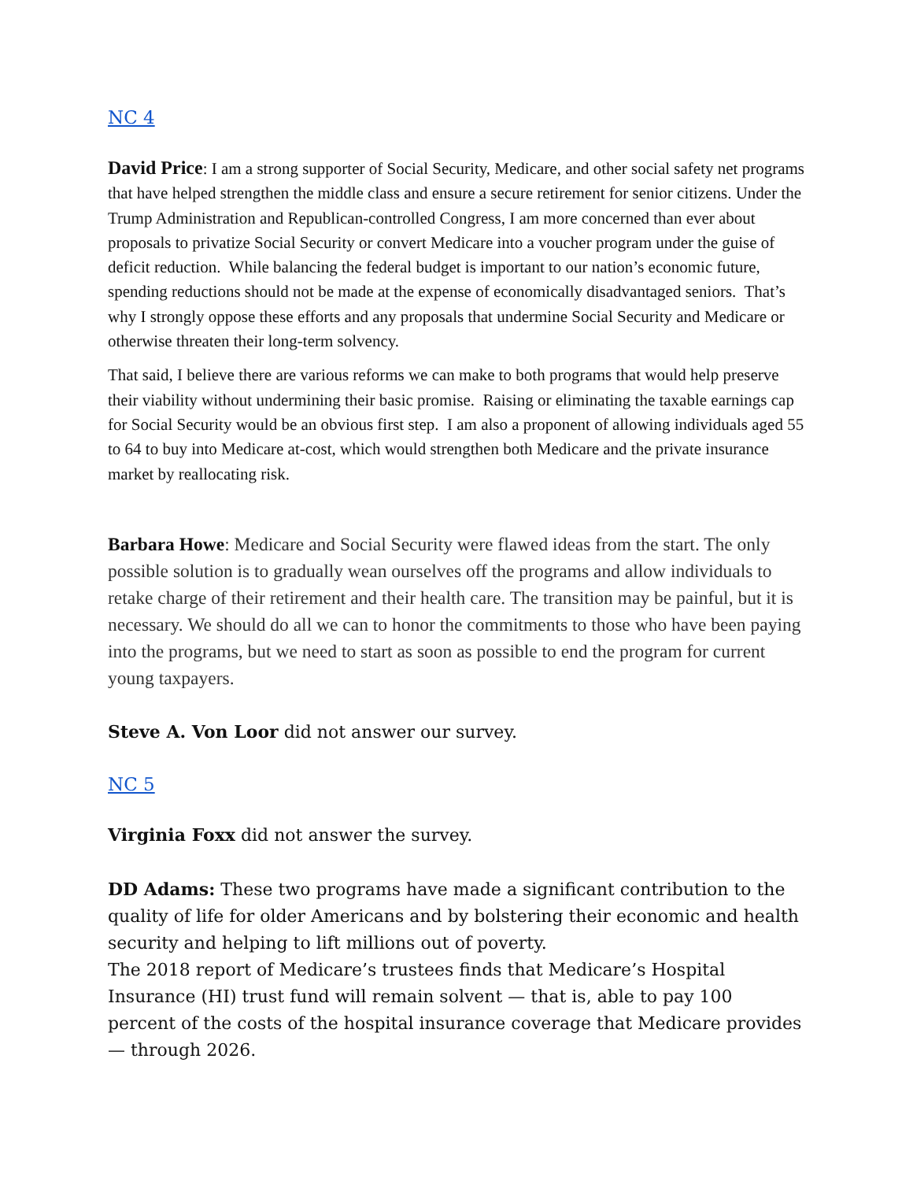NC 4
David Price: I am a strong supporter of Social Security, Medicare, and other social safety net programs that have helped strengthen the middle class and ensure a secure retirement for senior citizens. Under the Trump Administration and Republican-controlled Congress, I am more concerned than ever about proposals to privatize Social Security or convert Medicare into a voucher program under the guise of deficit reduction. While balancing the federal budget is important to our nation’s economic future, spending reductions should not be made at the expense of economically disadvantaged seniors. That’s why I strongly oppose these efforts and any proposals that undermine Social Security and Medicare or otherwise threaten their long-term solvency.
That said, I believe there are various reforms we can make to both programs that would help preserve their viability without undermining their basic promise. Raising or eliminating the taxable earnings cap for Social Security would be an obvious first step. I am also a proponent of allowing individuals aged 55 to 64 to buy into Medicare at-cost, which would strengthen both Medicare and the private insurance market by reallocating risk.
Barbara Howe: Medicare and Social Security were flawed ideas from the start. The only possible solution is to gradually wean ourselves off the programs and allow individuals to retake charge of their retirement and their health care. The transition may be painful, but it is necessary. We should do all we can to honor the commitments to those who have been paying into the programs, but we need to start as soon as possible to end the program for current young taxpayers.
Steve A. Von Loor did not answer our survey.
NC 5
Virginia Foxx did not answer the survey.
DD Adams: These two programs have made a significant contribution to the quality of life for older Americans and by bolstering their economic and health security and helping to lift millions out of poverty.
The 2018 report of Medicare’s trustees finds that Medicare’s Hospital Insurance (HI) trust fund will remain solvent — that is, able to pay 100 percent of the costs of the hospital insurance coverage that Medicare provides — through 2026.